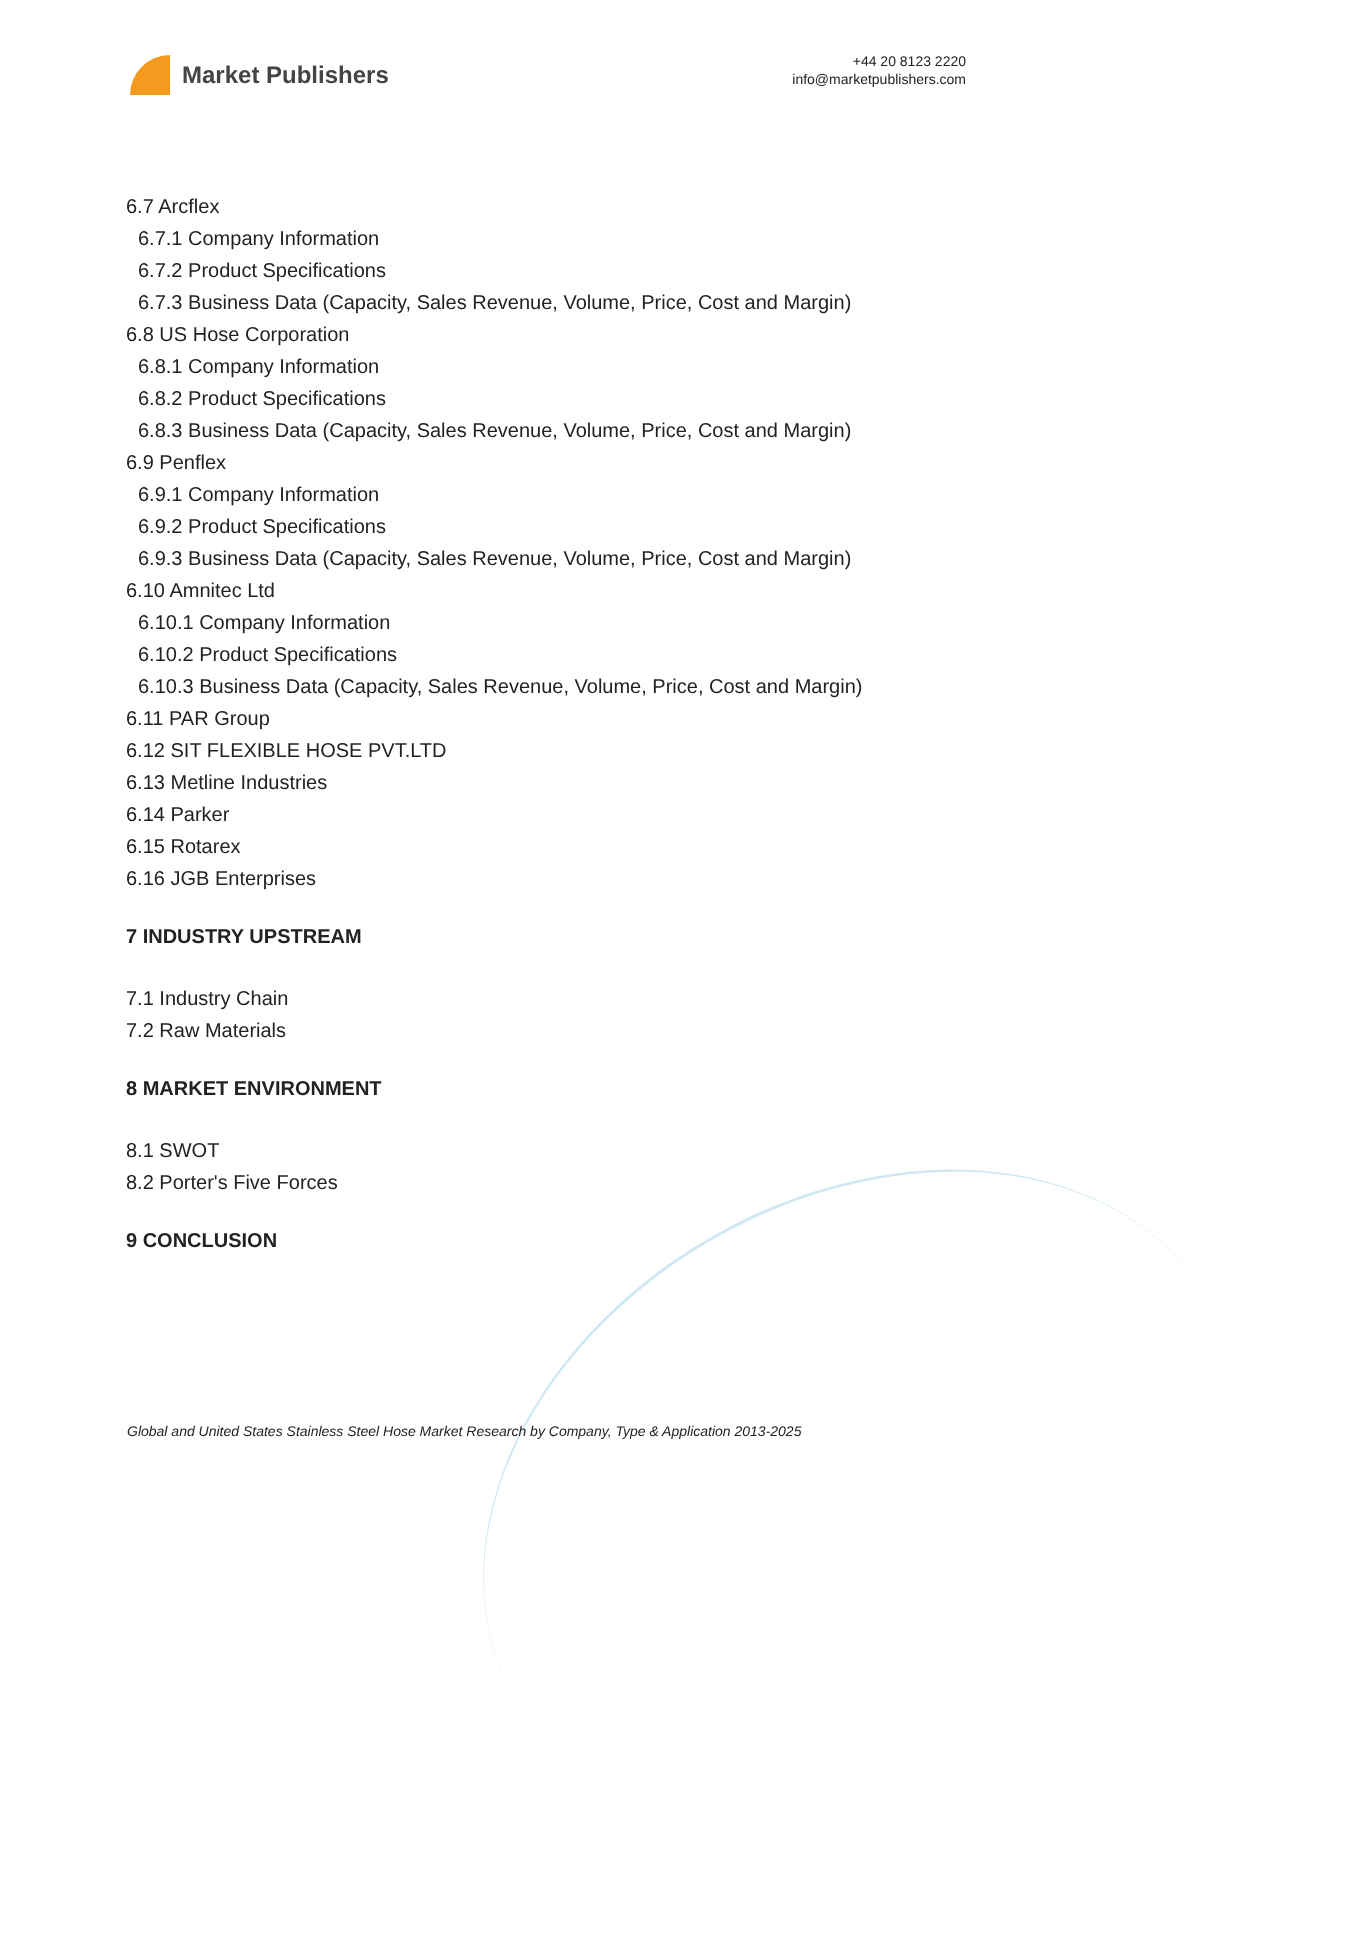Market Publishers
+44 20 8123 2220
info@marketpublishers.com
6.7 Arcflex
6.7.1 Company Information
6.7.2 Product Specifications
6.7.3 Business Data (Capacity, Sales Revenue, Volume, Price, Cost and Margin)
6.8 US Hose Corporation
6.8.1 Company Information
6.8.2 Product Specifications
6.8.3 Business Data (Capacity, Sales Revenue, Volume, Price, Cost and Margin)
6.9 Penflex
6.9.1 Company Information
6.9.2 Product Specifications
6.9.3 Business Data (Capacity, Sales Revenue, Volume, Price, Cost and Margin)
6.10 Amnitec Ltd
6.10.1 Company Information
6.10.2 Product Specifications
6.10.3 Business Data (Capacity, Sales Revenue, Volume, Price, Cost and Margin)
6.11 PAR Group
6.12 SIT FLEXIBLE HOSE PVT.LTD
6.13 Metline Industries
6.14 Parker
6.15 Rotarex
6.16 JGB Enterprises
7 INDUSTRY UPSTREAM
7.1 Industry Chain
7.2 Raw Materials
8 MARKET ENVIRONMENT
8.1 SWOT
8.2 Porter's Five Forces
9 CONCLUSION
Global and United States Stainless Steel Hose Market Research by Company, Type & Application 2013-2025